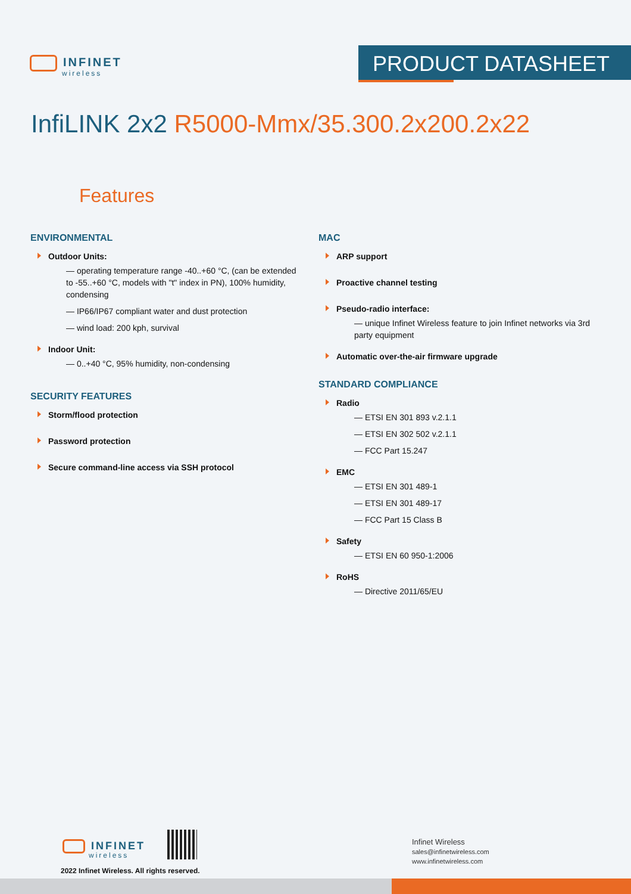INFINET
wireless
PRODUCT DATASHEET
InfiLINK 2x2 R5000-Mmx/35.300.2x200.2x22
Features
ENVIRONMENTAL
Outdoor Units:
— operating temperature range -40..+60 °C, (can be extended to -55..+60 °C, models with "t" index in PN), 100% humidity, condensing
— IP66/IP67 compliant water and dust protection
— wind load: 200 kph, survival
Indoor Unit:
— 0..+40 °C, 95% humidity, non-condensing
SECURITY FEATURES
Storm/flood protection
Password protection
Secure command-line access via SSH protocol
MAC
ARP support
Proactive channel testing
Pseudo-radio interface:
— unique Infinet Wireless feature to join Infinet networks via 3rd party equipment
Automatic over-the-air firmware upgrade
STANDARD COMPLIANCE
Radio
— ETSI EN 301 893 v.2.1.1
— ETSI EN 302 502 v.2.1.1
— FCC Part 15.247
EMC
— ETSI EN 301 489-1
— ETSI EN 301 489-17
— FCC Part 15 Class B
Safety
— ETSI EN 60 950-1:2006
RoHS
— Directive 2011/65/EU
INFINET
wireless
2022 Infinet Wireless. All rights reserved.
Infinet Wireless
sales@infinetwireless.com
www.infinetwireless.com